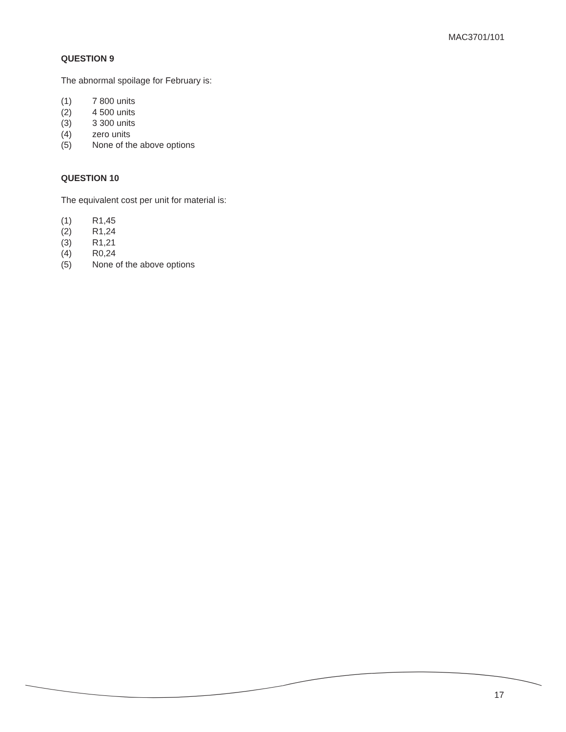MAC3701/101
QUESTION 9
The abnormal spoilage for February is:
(1) 7 800 units
(2) 4 500 units
(3) 3 300 units
(4) zero units
(5) None of the above options
QUESTION 10
The equivalent cost per unit for material is:
(1) R1,45
(2) R1,24
(3) R1,21
(4) R0,24
(5) None of the above options
17